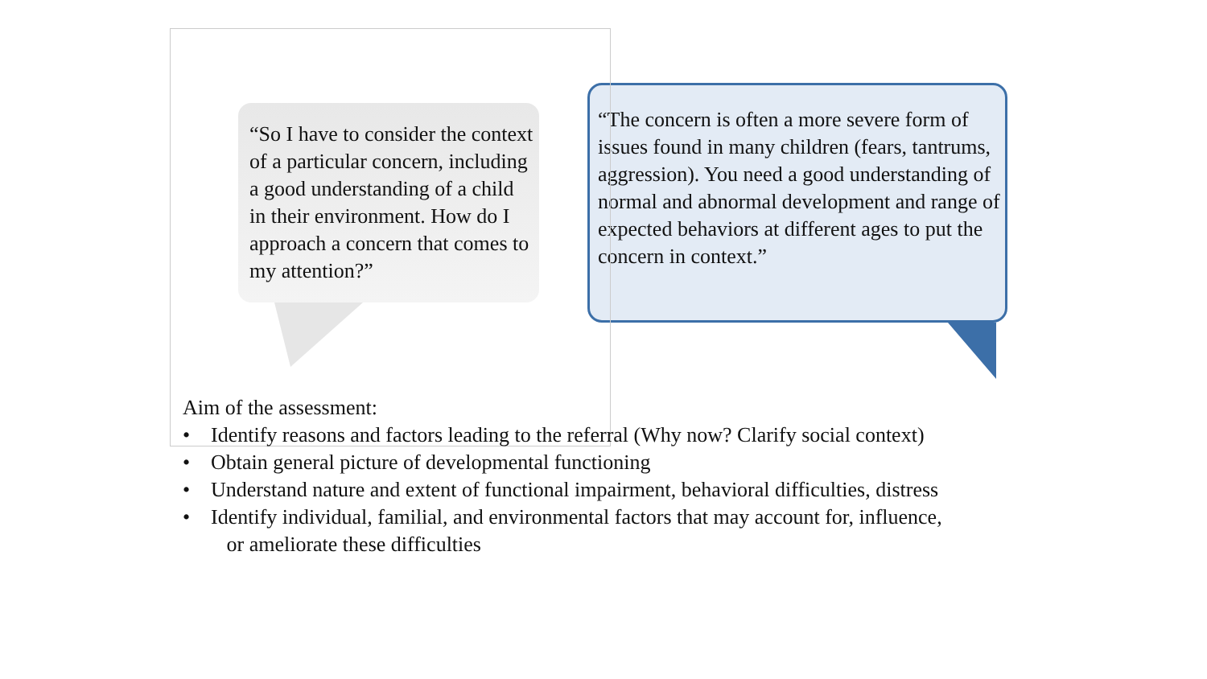“So I have to consider the context of a particular concern, including a good understanding of a child in their environment. How do I approach a concern that comes to my attention?”
“The concern is often a more severe form of issues found in many children (fears, tantrums, aggression). You need a good understanding of normal and abnormal development and range of expected behaviors at different ages to put the concern in context.”
Aim of the assessment:
• Identify reasons and factors leading to the referral (Why now? Clarify social context)
• Obtain general picture of developmental functioning
• Understand nature and extent of functional impairment, behavioral difficulties, distress
• Identify individual, familial, and environmental factors that may account for, influence,
or ameliorate these difficulties